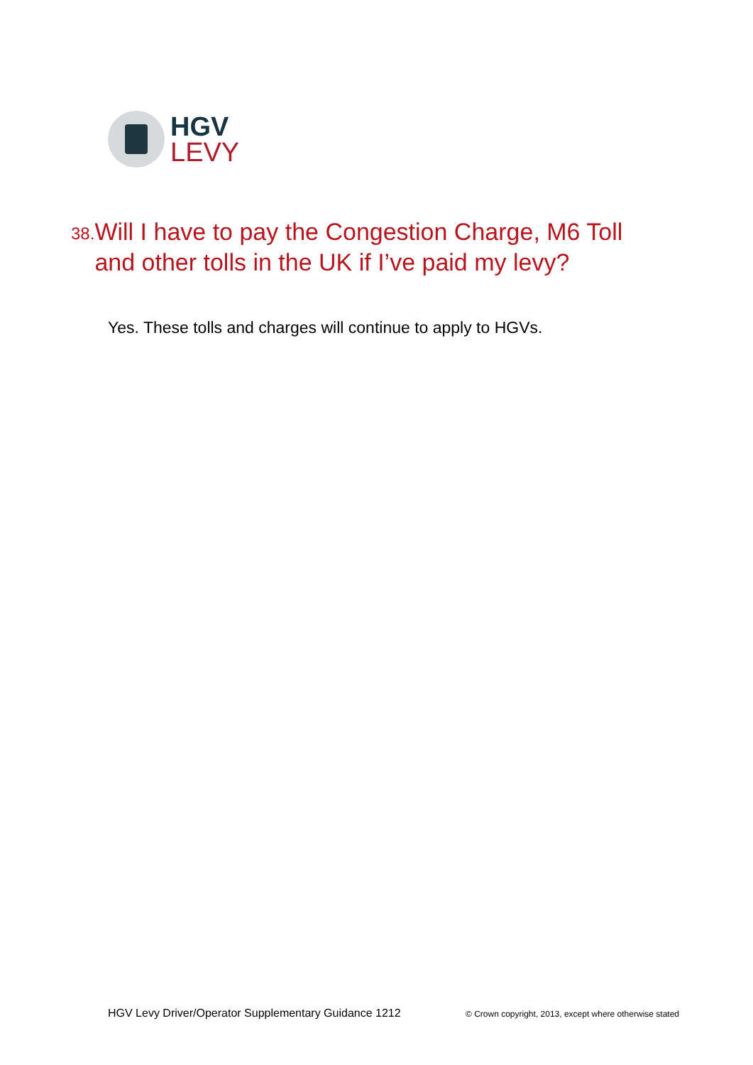HGV
LEVY
38.
Will I have to pay the Congestion Charge, M6 Toll and other tolls in the UK if I’ve paid my levy?
Yes. These tolls and charges will continue to apply to HGVs.
HGV Levy Driver/Operator Supplementary Guidance 1212 © Crown copyright, 2013, except where otherwise stated